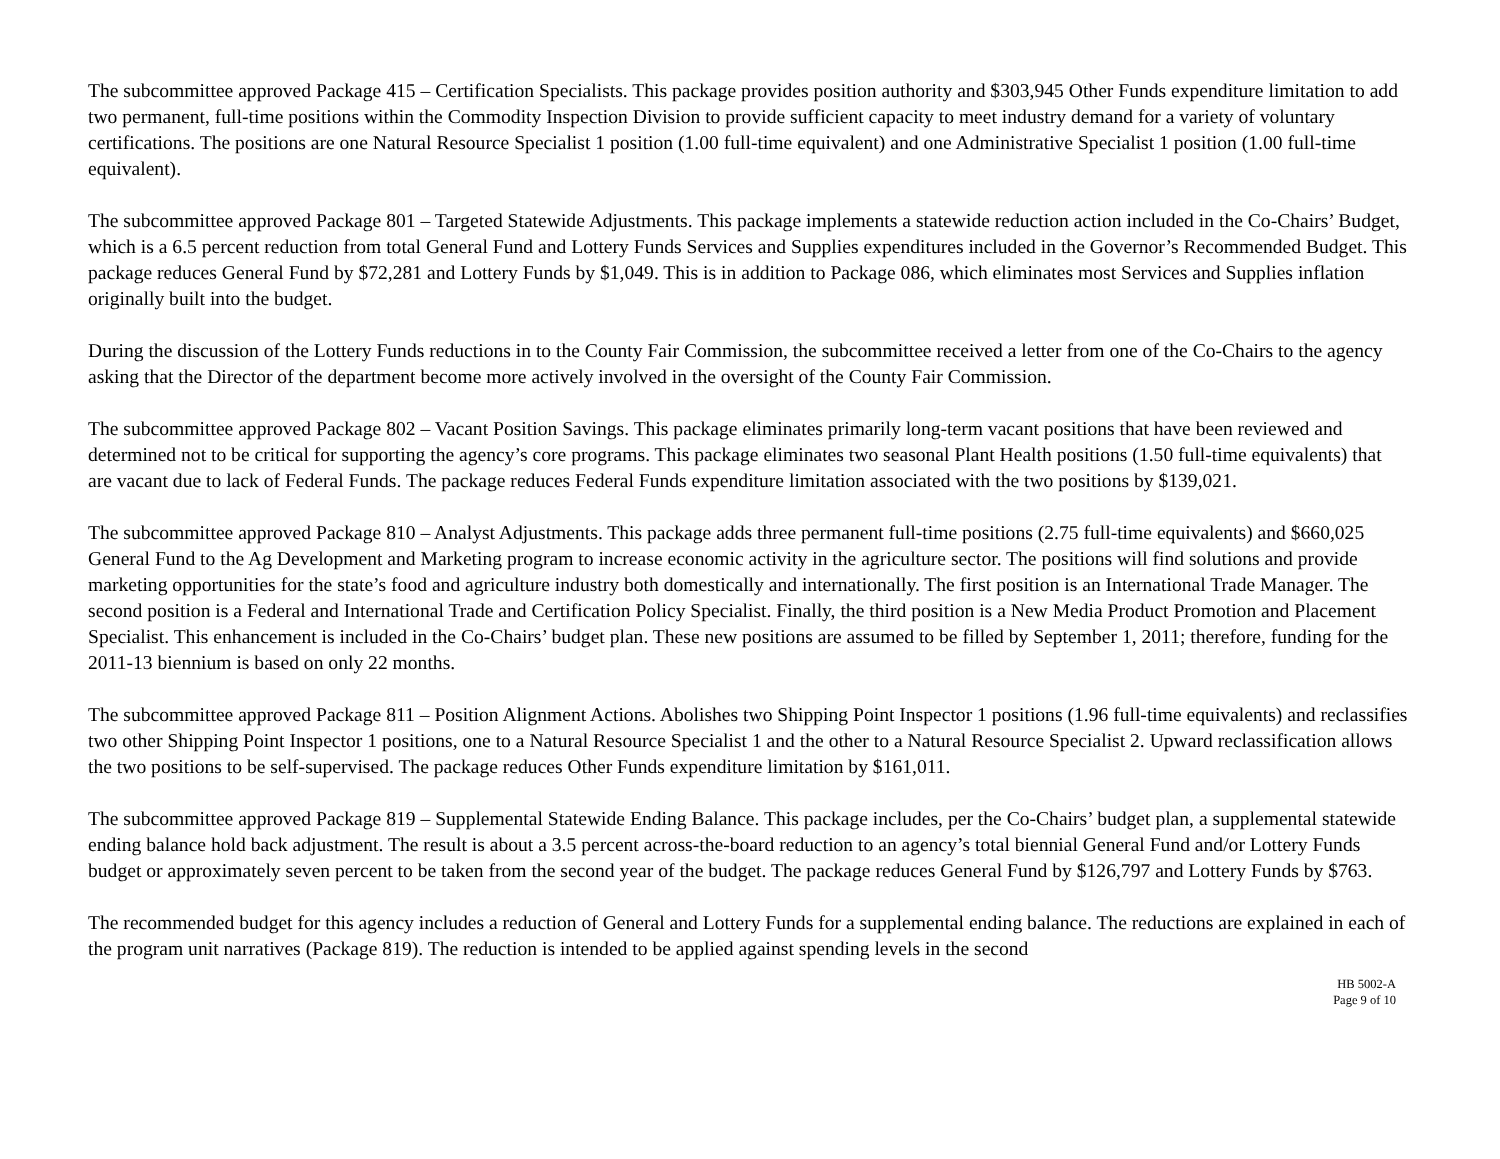The subcommittee approved Package 415 – Certification Specialists. This package provides position authority and $303,945 Other Funds expenditure limitation to add two permanent, full-time positions within the Commodity Inspection Division to provide sufficient capacity to meet industry demand for a variety of voluntary certifications. The positions are one Natural Resource Specialist 1 position (1.00 full-time equivalent) and one Administrative Specialist 1 position (1.00 full-time equivalent).
The subcommittee approved Package 801 – Targeted Statewide Adjustments. This package implements a statewide reduction action included in the Co-Chairs’ Budget, which is a 6.5 percent reduction from total General Fund and Lottery Funds Services and Supplies expenditures included in the Governor’s Recommended Budget. This package reduces General Fund by $72,281 and Lottery Funds by $1,049. This is in addition to Package 086, which eliminates most Services and Supplies inflation originally built into the budget.
During the discussion of the Lottery Funds reductions in to the County Fair Commission, the subcommittee received a letter from one of the Co-Chairs to the agency asking that the Director of the department become more actively involved in the oversight of the County Fair Commission.
The subcommittee approved Package 802 – Vacant Position Savings. This package eliminates primarily long-term vacant positions that have been reviewed and determined not to be critical for supporting the agency’s core programs. This package eliminates two seasonal Plant Health positions (1.50 full-time equivalents) that are vacant due to lack of Federal Funds. The package reduces Federal Funds expenditure limitation associated with the two positions by $139,021.
The subcommittee approved Package 810 – Analyst Adjustments. This package adds three permanent full-time positions (2.75 full-time equivalents) and $660,025 General Fund to the Ag Development and Marketing program to increase economic activity in the agriculture sector. The positions will find solutions and provide marketing opportunities for the state’s food and agriculture industry both domestically and internationally. The first position is an International Trade Manager. The second position is a Federal and International Trade and Certification Policy Specialist. Finally, the third position is a New Media Product Promotion and Placement Specialist. This enhancement is included in the Co-Chairs’ budget plan. These new positions are assumed to be filled by September 1, 2011; therefore, funding for the 2011-13 biennium is based on only 22 months.
The subcommittee approved Package 811 – Position Alignment Actions. Abolishes two Shipping Point Inspector 1 positions (1.96 full-time equivalents) and reclassifies two other Shipping Point Inspector 1 positions, one to a Natural Resource Specialist 1 and the other to a Natural Resource Specialist 2. Upward reclassification allows the two positions to be self-supervised. The package reduces Other Funds expenditure limitation by $161,011.
The subcommittee approved Package 819 – Supplemental Statewide Ending Balance. This package includes, per the Co-Chairs’ budget plan, a supplemental statewide ending balance hold back adjustment. The result is about a 3.5 percent across-the-board reduction to an agency’s total biennial General Fund and/or Lottery Funds budget or approximately seven percent to be taken from the second year of the budget. The package reduces General Fund by $126,797 and Lottery Funds by $763.
The recommended budget for this agency includes a reduction of General and Lottery Funds for a supplemental ending balance. The reductions are explained in each of the program unit narratives (Package 819). The reduction is intended to be applied against spending levels in the second
HB 5002-A
Page 9 of 10